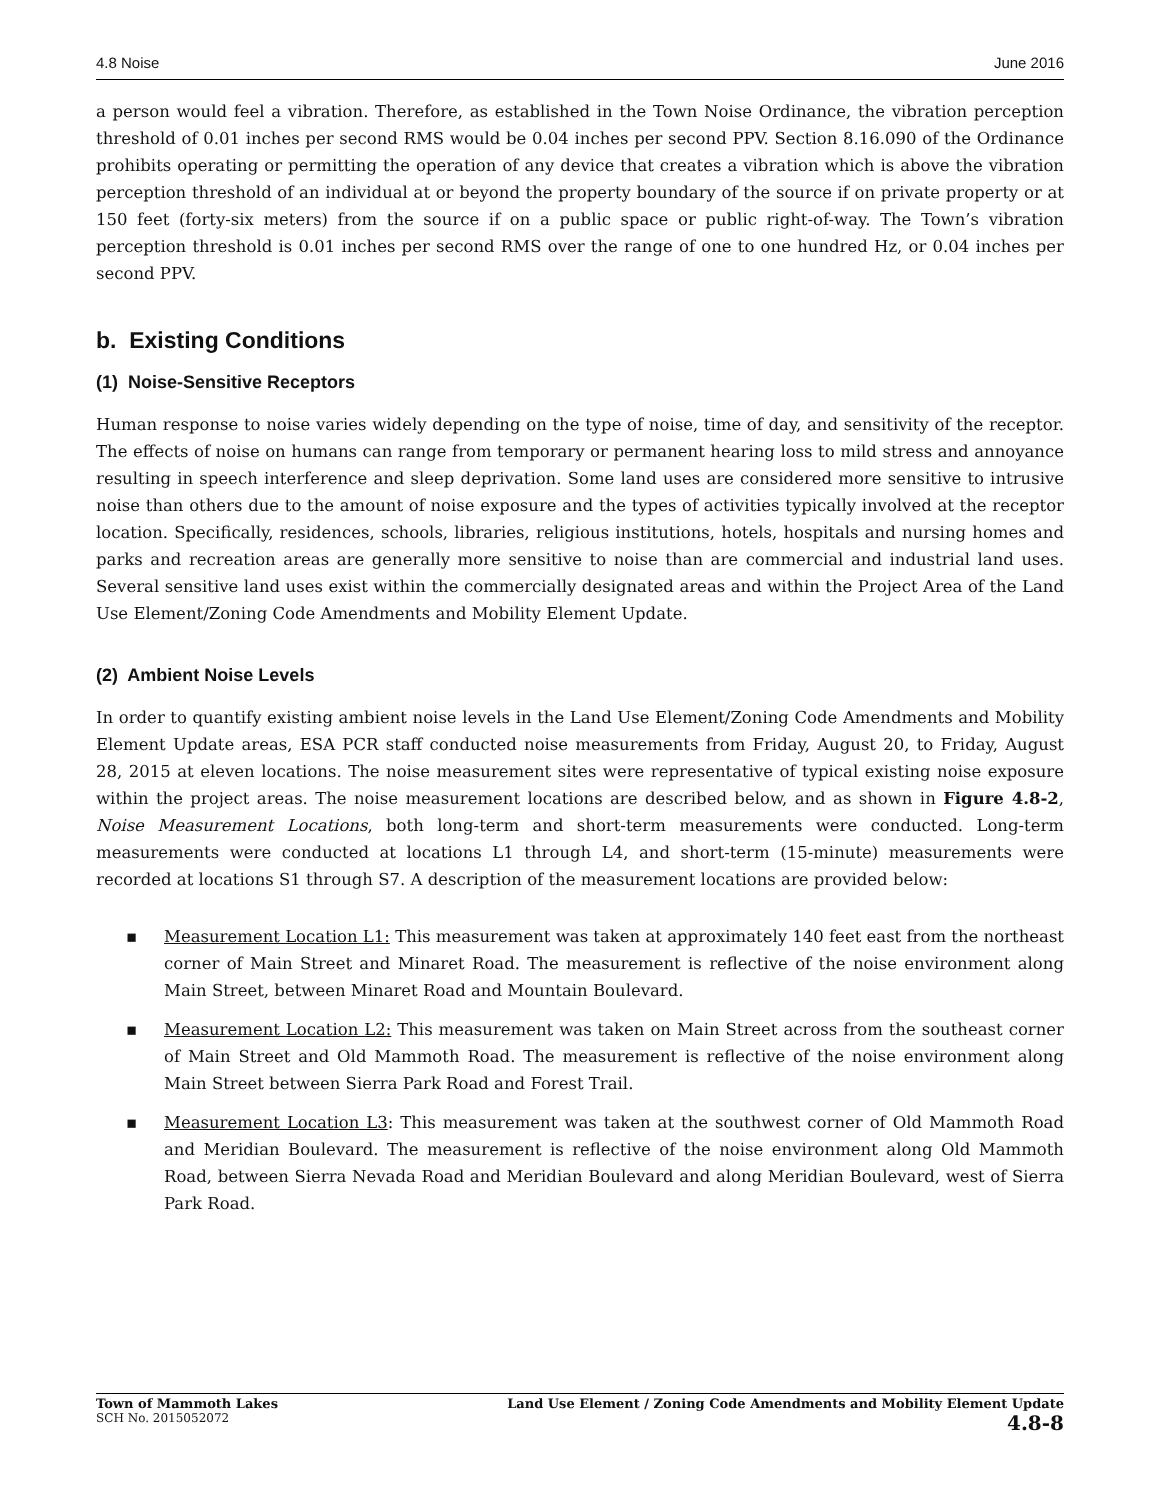4.8 Noise June 2016
a person would feel a vibration. Therefore, as established in the Town Noise Ordinance, the vibration perception threshold of 0.01 inches per second RMS would be 0.04 inches per second PPV. Section 8.16.090 of the Ordinance prohibits operating or permitting the operation of any device that creates a vibration which is above the vibration perception threshold of an individual at or beyond the property boundary of the source if on private property or at 150 feet (forty-six meters) from the source if on a public space or public right-of-way. The Town’s vibration perception threshold is 0.01 inches per second RMS over the range of one to one hundred Hz, or 0.04 inches per second PPV.
b. Existing Conditions
(1) Noise-Sensitive Receptors
Human response to noise varies widely depending on the type of noise, time of day, and sensitivity of the receptor. The effects of noise on humans can range from temporary or permanent hearing loss to mild stress and annoyance resulting in speech interference and sleep deprivation. Some land uses are considered more sensitive to intrusive noise than others due to the amount of noise exposure and the types of activities typically involved at the receptor location. Specifically, residences, schools, libraries, religious institutions, hotels, hospitals and nursing homes and parks and recreation areas are generally more sensitive to noise than are commercial and industrial land uses. Several sensitive land uses exist within the commercially designated areas and within the Project Area of the Land Use Element/Zoning Code Amendments and Mobility Element Update.
(2) Ambient Noise Levels
In order to quantify existing ambient noise levels in the Land Use Element/Zoning Code Amendments and Mobility Element Update areas, ESA PCR staff conducted noise measurements from Friday, August 20, to Friday, August 28, 2015 at eleven locations. The noise measurement sites were representative of typical existing noise exposure within the project areas. The noise measurement locations are described below, and as shown in Figure 4.8-2, Noise Measurement Locations, both long-term and short-term measurements were conducted. Long-term measurements were conducted at locations L1 through L4, and short-term (15-minute) measurements were recorded at locations S1 through S7. A description of the measurement locations are provided below:
▪ Measurement Location L1: This measurement was taken at approximately 140 feet east from the northeast corner of Main Street and Minaret Road. The measurement is reflective of the noise environment along Main Street, between Minaret Road and Mountain Boulevard.
▪ Measurement Location L2: This measurement was taken on Main Street across from the southeast corner of Main Street and Old Mammoth Road. The measurement is reflective of the noise environment along Main Street between Sierra Park Road and Forest Trail.
▪ Measurement Location L3: This measurement was taken at the southwest corner of Old Mammoth Road and Meridian Boulevard. The measurement is reflective of the noise environment along Old Mammoth Road, between Sierra Nevada Road and Meridian Boulevard and along Meridian Boulevard, west of Sierra Park Road.
Town of Mammoth Lakes
SCH No. 2015052072
Land Use Element / Zoning Code Amendments and Mobility Element Update
4.8-8